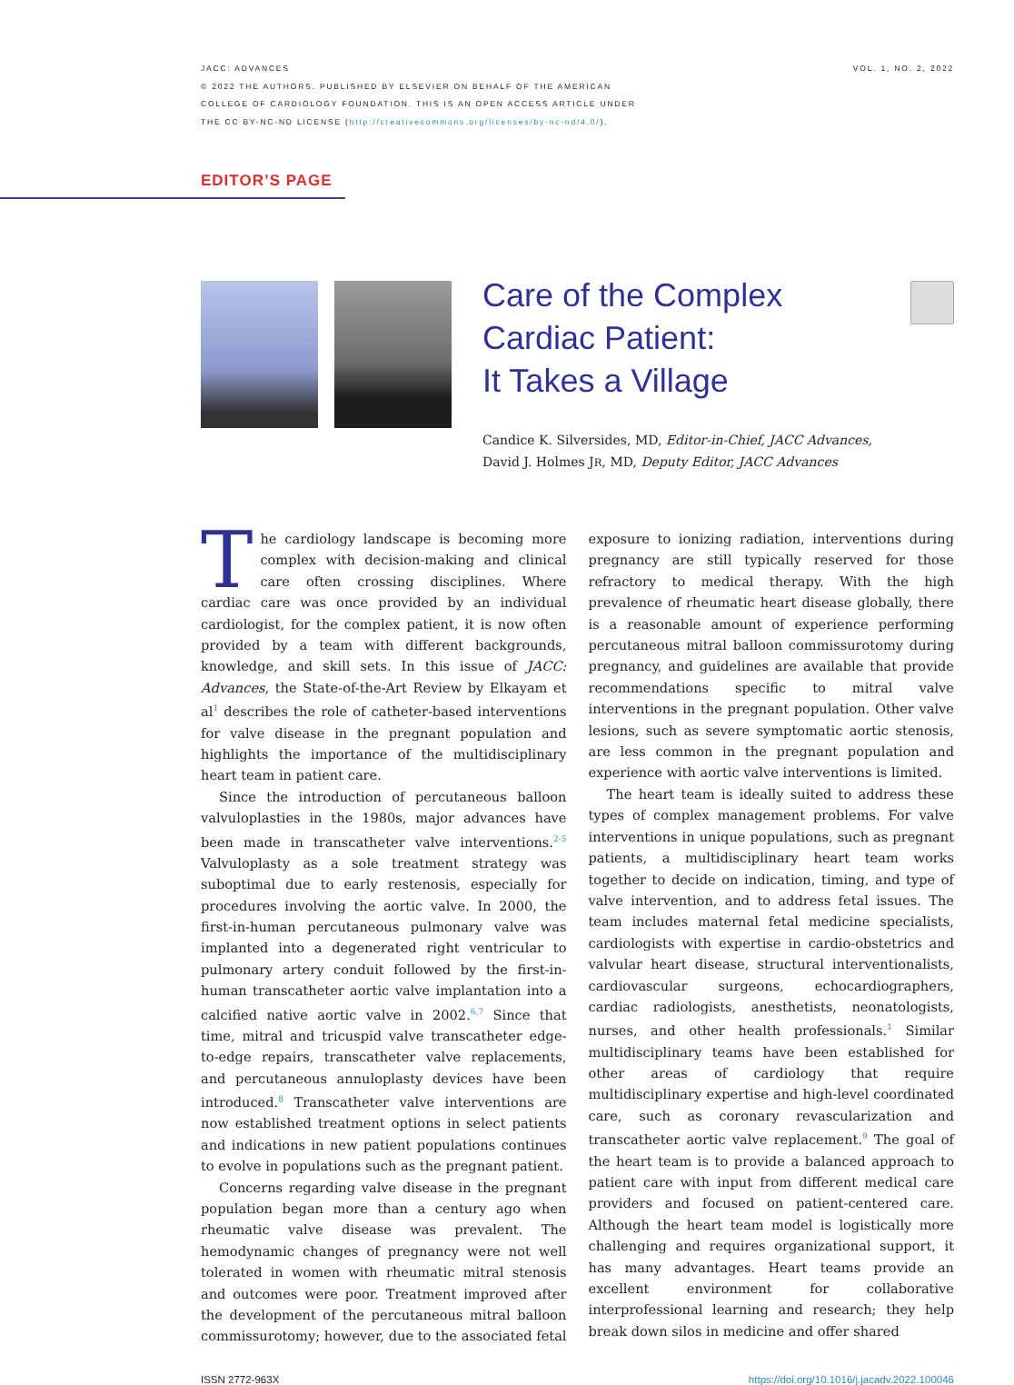JACC: ADVANCES
© 2022 THE AUTHORS. PUBLISHED BY ELSEVIER ON BEHALF OF THE AMERICAN
COLLEGE OF CARDIOLOGY FOUNDATION. THIS IS AN OPEN ACCESS ARTICLE UNDER
THE CC BY-NC-ND LICENSE (http://creativecommons.org/licenses/by-nc-nd/4.0/).
VOL. 1, NO. 2, 2022
EDITOR’S PAGE
Care of the Complex
Cardiac Patient:
It Takes a Village
Candice K. Silversides, MD, Editor-in-Chief, JACC Advances,
David J. Holmes JR, MD, Deputy Editor, JACC Advances
The cardiology landscape is becoming more complex with decision-making and clinical care often crossing disciplines. Where cardiac care was once provided by an individual cardiologist, for the complex patient, it is now often provided by a team with different backgrounds, knowledge, and skill sets. In this issue of JACC: Advances, the State-of-the-Art Review by Elkayam et al<sup>1</sup> describes the role of catheter-based interventions for valve disease in the pregnant population and highlights the importance of the multidisciplinary heart team in patient care.
Since the introduction of percutaneous balloon valvuloplasties in the 1980s, major advances have been made in transcatheter valve interventions.<sup>2-5</sup> Valvuloplasty as a sole treatment strategy was suboptimal due to early restenosis, especially for procedures involving the aortic valve. In 2000, the first-in-human percutaneous pulmonary valve was implanted into a degenerated right ventricular to pulmonary artery conduit followed by the first-in-human transcatheter aortic valve implantation into a calcified native aortic valve in 2002.<sup>6,7</sup> Since that time, mitral and tricuspid valve transcatheter edge-to-edge repairs, transcatheter valve replacements, and percutaneous annuloplasty devices have been introduced.<sup>8</sup> Transcatheter valve interventions are now established treatment options in select patients and indications in new patient populations continues to evolve in populations such as the pregnant patient.
Concerns regarding valve disease in the pregnant population began more than a century ago when rheumatic valve disease was prevalent. The hemodynamic changes of pregnancy were not well tolerated in women with rheumatic mitral stenosis and outcomes were poor. Treatment improved after the development of the percutaneous mitral balloon commissurotomy; however, due to the associated fetal exposure to ionizing radiation, interventions during pregnancy are still typically reserved for those refractory to medical therapy. With the high prevalence of rheumatic heart disease globally, there is a reasonable amount of experience performing percutaneous mitral balloon commissurotomy during pregnancy, and guidelines are available that provide recommendations specific to mitral valve interventions in the pregnant population. Other valve lesions, such as severe symptomatic aortic stenosis, are less common in the pregnant population and experience with aortic valve interventions is limited.
The heart team is ideally suited to address these types of complex management problems. For valve interventions in unique populations, such as pregnant patients, a multidisciplinary heart team works together to decide on indication, timing, and type of valve intervention, and to address fetal issues. The team includes maternal fetal medicine specialists, cardiologists with expertise in cardio-obstetrics and valvular heart disease, structural interventionalists, cardiovascular surgeons, echocardiographers, cardiac radiologists, anesthetists, neonatologists, nurses, and other health professionals.<sup>1</sup> Similar multidisciplinary teams have been established for other areas of cardiology that require multidisciplinary expertise and high-level coordinated care, such as coronary revascularization and transcatheter aortic valve replacement.<sup>9</sup> The goal of the heart team is to provide a balanced approach to patient care with input from different medical care providers and focused on patient-centered care. Although the heart team model is logistically more challenging and requires organizational support, it has many advantages. Heart teams provide an excellent environment for collaborative interprofessional learning and research; they help break down silos in medicine and offer shared
ISSN 2772-963X https://doi.org/10.1016/j.jacadv.2022.100046